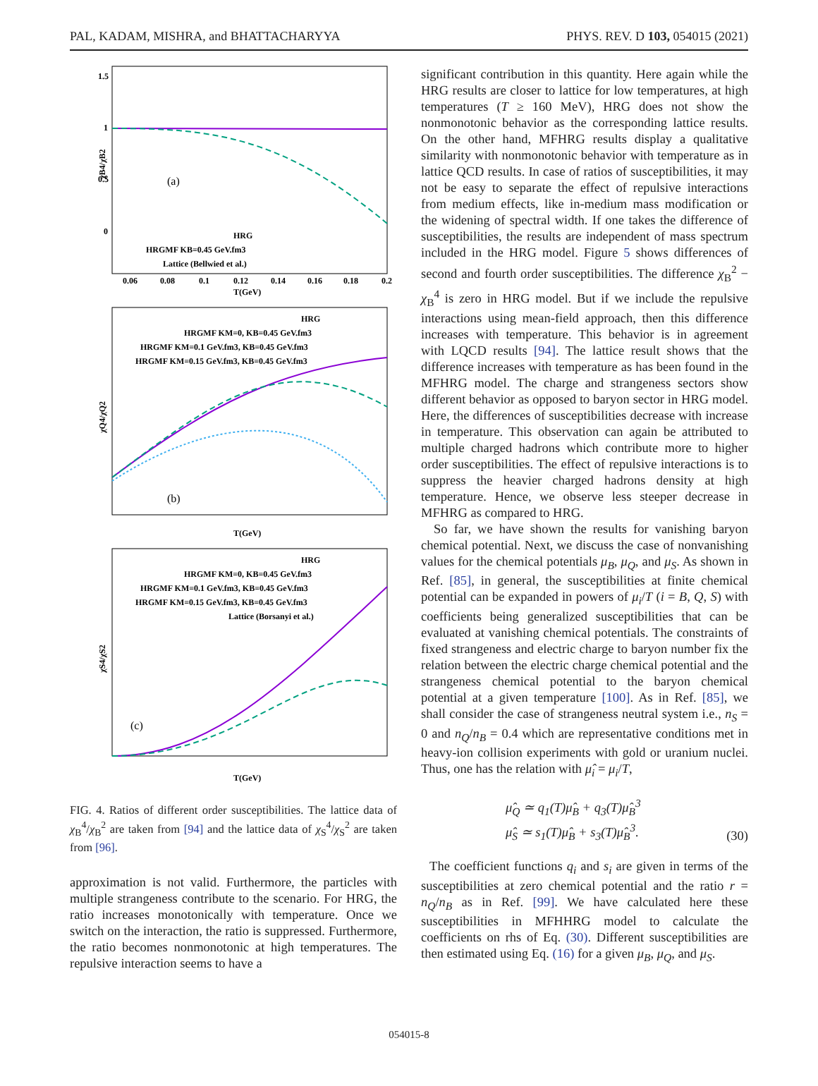PAL, KADAM, MISHRA, and BHATTACHARYYA PHYS. REV. D 103, 054015 (2021)
1.5
1
0.5
0
χB4/χB2
(a)
HRG
HRGMF KB=0.45 GeV.fm3
Lattice (Bellwied et al.)
0.06
0.08
0.1
0.12
0.14
0.16
0.18
0.2
T(GeV)
χQ4/χQ2
(b)
HRG
HRGMF KM=0, KB=0.45 GeV.fm3
HRGMF KM=0.1 GeV.fm3, KB=0.45 GeV.fm3
HRGMF KM=0.15 GeV.fm3, KB=0.45 GeV.fm3
T(GeV)
χS4/χS2
(c)
HRG
HRGMF KM=0, KB=0.45 GeV.fm3
HRGMF KM=0.1 GeV.fm3, KB=0.45 GeV.fm3
HRGMF KM=0.15 GeV.fm3, KB=0.45 GeV.fm3
Lattice (Borsanyi et al.)
T(GeV)
FIG. 4. Ratios of different order susceptibilities. The lattice data of χ<sub>B</sub><sup>4</sup>/χ<sub>B</sub><sup>2</sup> are taken from [94] and the lattice data of χ<sub>S</sub><sup>4</sup>/χ<sub>S</sub><sup>2</sup> are taken from [96].
approximation is not valid. Furthermore, the particles with multiple strangeness contribute to the scenario. For HRG, the ratio increases monotonically with temperature. Once we switch on the interaction, the ratio is suppressed. Furthermore, the ratio becomes nonmonotonic at high temperatures. The repulsive interaction seems to have a
significant contribution in this quantity. Here again while the HRG results are closer to lattice for low temperatures, at high temperatures (T ≥ 160 MeV), HRG does not show the nonmonotonic behavior as the corresponding lattice results. On the other hand, MFHRG results display a qualitative similarity with nonmonotonic behavior with temperature as in lattice QCD results. In case of ratios of susceptibilities, it may not be easy to separate the effect of repulsive interactions from medium effects, like in-medium mass modification or the widening of spectral width. If one takes the difference of susceptibilities, the results are independent of mass spectrum included in the HRG model. Figure 5 shows differences of second and fourth order susceptibilities. The difference χ<sub>B</sub><sup>2</sup> − χ<sub>B</sub><sup>4</sup> is zero in HRG model. But if we include the repulsive interactions using mean-field approach, then this difference increases with temperature. This behavior is in agreement with LQCD results [94]. The lattice result shows that the difference increases with temperature as has been found in the MFHRG model. The charge and strangeness sectors show different behavior as opposed to baryon sector in HRG model. Here, the differences of susceptibilities decrease with increase in temperature. This observation can again be attributed to multiple charged hadrons which contribute more to higher order susceptibilities. The effect of repulsive interactions is to suppress the heavier charged hadrons density at high temperature. Hence, we observe less steeper decrease in MFHRG as compared to HRG.
So far, we have shown the results for vanishing baryon chemical potential. Next, we discuss the case of nonvanishing values for the chemical potentials μ<sub>B</sub>, μ<sub>Q</sub>, and μ<sub>S</sub>. As shown in Ref. [85], in general, the susceptibilities at finite chemical potential can be expanded in powers of μ<sub>i</sub>/T (i = B, Q, S) with coefficients being generalized susceptibilities that can be evaluated at vanishing chemical potentials. The constraints of fixed strangeness and electric charge to baryon number fix the relation between the electric charge chemical potential and the strangeness chemical potential to the baryon chemical potential at a given temperature [100]. As in Ref. [85], we shall consider the case of strangeness neutral system i.e., n<sub>S</sub> = 0 and n<sub>Q</sub>/n<sub>B</sub> = 0.4 which are representative conditions met in heavy-ion collision experiments with gold or uranium nuclei. Thus, one has the relation with μ̂<sub>i</sub> = μ<sub>i</sub>/T,
μ̂<sub>Q</sub> ≃ q<sub>1</sub>(T)μ̂<sub>B</sub> + q<sub>3</sub>(T)μ̂<sub>B</sub><sup>3</sup>
μ̂<sub>S</sub> ≃ s<sub>1</sub>(T)μ̂<sub>B</sub> + s<sub>3</sub>(T)μ̂<sub>B</sub><sup>3</sup>. (30)
The coefficient functions q<sub>i</sub> and s<sub>i</sub> are given in terms of the susceptibilities at zero chemical potential and the ratio r = n<sub>Q</sub>/n<sub>B</sub> as in Ref. [99]. We have calculated here these susceptibilities in MFHHRG model to calculate the coefficients on rhs of Eq. (30). Different susceptibilities are then estimated using Eq. (16) for a given μ<sub>B</sub>, μ<sub>Q</sub>, and μ<sub>S</sub>.
054015-8